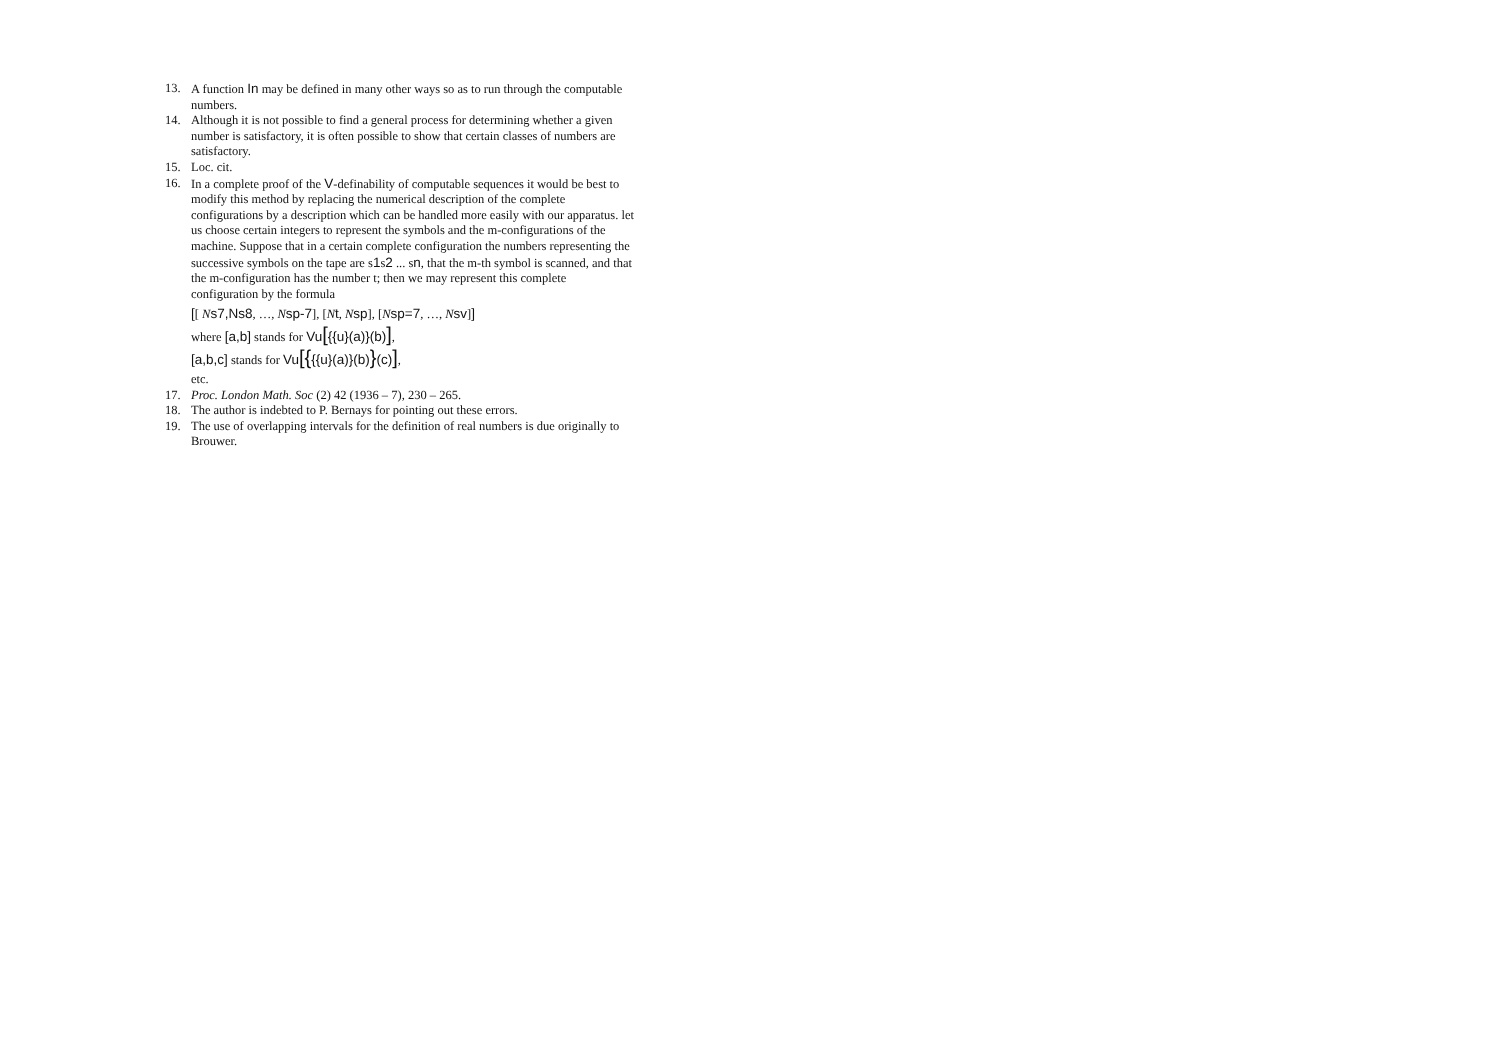13. A function In may be defined in many other ways so as to run through the computable numbers.
14. Although it is not possible to find a general process for determining whether a given number is satisfactory, it is often possible to show that certain classes of numbers are satisfactory.
15. Loc. cit.
16. In a complete proof of the V-definability of computable sequences it would be best to modify this method by replacing the numerical description of the complete configurations by a description which can be handled more easily with our apparatus. let us choose certain integers to represent the symbols and the m-configurations of the machine. Suppose that in a certain complete configuration the numbers representing the successive symbols on the tape are s1s2 ... sn, that the m-th symbol is scanned, and that the m-configuration has the number t; then we may represent this complete configuration by the formula
[[ Ns7,Ns8, …, Nsp-7], [Nt, Nsp], [Nsp=7, …, Nsv]]
where [a,b] stands for Vu[{{u}(a)}(b)],
[a,b,c] stands for Vu[{{{u}(a)}(b)}(c)],
etc.
17. Proc. London Math. Soc (2) 42 (1936 – 7), 230 – 265.
18. The author is indebted to P. Bernays for pointing out these errors.
19. The use of overlapping intervals for the definition of real numbers is due originally to Brouwer.